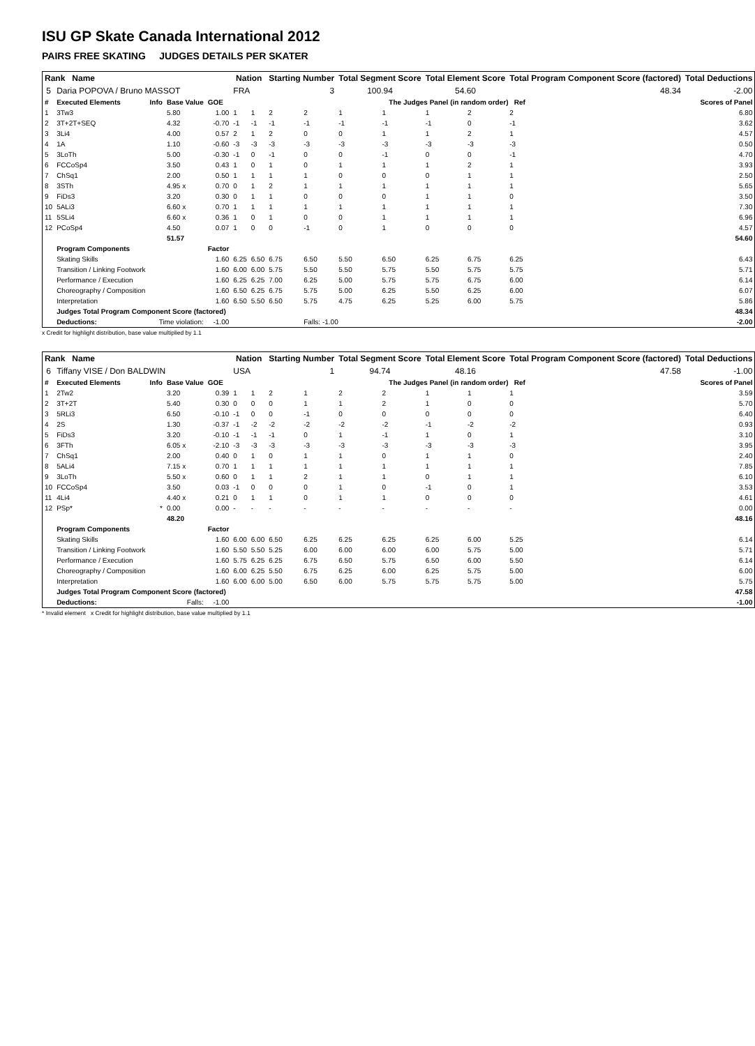ISU GP Skate Canada International 2012
PAIRS FREE SKATING JUDGES DETAILS PER SKATER
| Rank Name | | | | | Nation | | Starting Number | | Total Segment Score | | Total Element Score | | Total Program Component Score (factored) | | | | Total Deductions |
| --- | --- | --- | --- | --- | --- | --- | --- | --- | --- | --- | --- | --- | --- | --- | --- | --- | --- |
| 5 | Daria POPOVA / Bruno MASSOT | | | | FRA | | 3 | | 100.94 | | 54.60 | | 48.34 | | | | -2.00 |
| # | Executed Elements | Info | Base Value | GOE | The Judges Panel (in random order) Ref | | | | | | | | | | | | Scores of Panel |
| 1 | 3Tw3 | | 5.80 | 1.00 | 1 | 1 | 2 | 2 | 1 | 1 | 1 | 2 | 2 | | | | 6.80 |
| 2 | 3T+2T+SEQ | | 4.32 | -0.70 | -1 | -1 | -1 | -1 | -1 | -1 | -1 | 0 | -1 | | | | 3.62 |
| 3 | 3Li4 | | 4.00 | 0.57 | 2 | 1 | 2 | 0 | 0 | 1 | 1 | 2 | 1 | | | | 4.57 |
| 4 | 1A | | 1.10 | -0.60 | -3 | -3 | -3 | -3 | -3 | -3 | -3 | -3 | -3 | | | | 0.50 |
| 5 | 3LoTh | | 5.00 | -0.30 | -1 | 0 | -1 | 0 | 0 | -1 | 0 | 0 | -1 | | | | 4.70 |
| 6 | FCCoSp4 | | 3.50 | 0.43 | 1 | 0 | 1 | 0 | 1 | 1 | 1 | 2 | 1 | | | | 3.93 |
| 7 | ChSq1 | | 2.00 | 0.50 | 1 | 1 | 1 | 1 | 0 | 0 | 0 | 1 | 1 | | | | 2.50 |
| 8 | 3STh | | 4.95 x | 0.70 | 0 | 1 | 2 | 1 | 1 | 1 | 1 | 1 | 1 | | | | 5.65 |
| 9 | FiDs3 | | 3.20 | 0.30 | 0 | 1 | 1 | 0 | 0 | 0 | 1 | 1 | 0 | | | | 3.50 |
| 10 | 5ALi3 | | 6.60 x | 0.70 | 1 | 1 | 1 | 1 | 1 | 1 | 1 | 1 | 1 | | | | 7.30 |
| 11 | 5SLi4 | | 6.60 x | 0.36 | 1 | 0 | 1 | 0 | 0 | 1 | 1 | 1 | 1 | | | | 6.96 |
| 12 | PCoSp4 | | 4.50 | 0.07 | 1 | 0 | 0 | -1 | 0 | 1 | 0 | 0 | 0 | | | | 4.57 |
| | | | 51.57 | | | | | | | | | | | | | | 54.60 |
| | Program Components | | | Factor | | | | | | | | | | | | | |
| | Skating Skills | | | 1.60 | 6.25 | 6.50 | 6.75 | 6.50 | 5.50 | 6.50 | 6.25 | 6.75 | 6.25 | | | | 6.43 |
| | Transition / Linking Footwork | | | 1.60 | 6.00 | 6.00 | 5.75 | 5.50 | 5.50 | 5.75 | 5.50 | 5.75 | 5.75 | | | | 5.71 |
| | Performance / Execution | | | 1.60 | 6.25 | 6.25 | 7.00 | 6.25 | 5.00 | 5.75 | 5.75 | 6.75 | 6.00 | | | | 6.14 |
| | Choreography / Composition | | | 1.60 | 6.50 | 6.25 | 6.75 | 5.75 | 5.00 | 6.25 | 5.50 | 6.25 | 6.00 | | | | 6.07 |
| | Interpretation | | | 1.60 | 6.50 | 5.50 | 6.50 | 5.75 | 4.75 | 6.25 | 5.25 | 6.00 | 5.75 | | | | 5.86 |
| | Judges Total Program Component Score (factored) | | | | | | | | | | | | | | | | 48.34 |
| | Deductions: | Time violation: | | -1.00 | | | | Falls: -1.00 | | | | | | | | | -2.00 |
x Credit for highlight distribution, base value multiplied by 1.1
| Rank Name | | | | | Nation | | Starting Number | | Total Segment Score | | Total Element Score | | Total Program Component Score (factored) | | | | Total Deductions |
| --- | --- | --- | --- | --- | --- | --- | --- | --- | --- | --- | --- | --- | --- | --- | --- | --- | --- |
| 6 | Tiffany VISE / Don BALDWIN | | | | USA | | 1 | | 94.74 | | 48.16 | | 47.58 | | | | -1.00 |
| # | Executed Elements | Info | Base Value | GOE | The Judges Panel (in random order) Ref | | | | | | | | | | | | Scores of Panel |
| 1 | 2Tw2 | | 3.20 | 0.39 | 1 | 1 | 2 | 1 | 2 | 2 | 1 | 1 | 1 | | | | 3.59 |
| 2 | 3T+2T | | 5.40 | 0.30 | 0 | 0 | 0 | 1 | 1 | 2 | 1 | 0 | 0 | | | | 5.70 |
| 3 | 5RLi3 | | 6.50 | -0.10 | -1 | 0 | 0 | -1 | 0 | 0 | 0 | 0 | 0 | | | | 6.40 |
| 4 | 2S | | 1.30 | -0.37 | -1 | -2 | -2 | -2 | -2 | -2 | -1 | -2 | -2 | | | | 0.93 |
| 5 | FiDs3 | | 3.20 | -0.10 | -1 | -1 | -1 | 0 | 1 | -1 | 1 | 0 | 1 | | | | 3.10 |
| 6 | 3FTh | | 6.05 x | -2.10 | -3 | -3 | -3 | -3 | -3 | -3 | -3 | -3 | -3 | | | | 3.95 |
| 7 | ChSq1 | | 2.00 | 0.40 | 0 | 1 | 0 | 1 | 1 | 0 | 1 | 1 | 0 | | | | 2.40 |
| 8 | 5ALi4 | | 7.15 x | 0.70 | 1 | 1 | 1 | 1 | 1 | 1 | 1 | 1 | 1 | | | | 7.85 |
| 9 | 3LoTh | | 5.50 x | 0.60 | 0 | 1 | 1 | 2 | 1 | 1 | 0 | 1 | 1 | | | | 6.10 |
| 10 | FCCoSp4 | | 3.50 | 0.03 | -1 | 0 | 0 | 0 | 1 | 0 | -1 | 0 | 1 | | | | 3.53 |
| 11 | 4Li4 | | 4.40 x | 0.21 | 0 | 1 | 1 | 0 | 1 | 1 | 0 | 0 | 0 | | | | 4.61 |
| 12 | PSp* | * | 0.00 | 0.00 | - | - | - | - | - | - | - | - | - | | | | 0.00 |
| | | | 48.20 | | | | | | | | | | | | | | 48.16 |
| | Program Components | | | Factor | | | | | | | | | | | | | |
| | Skating Skills | | | 1.60 | 6.00 | 6.00 | 6.50 | 6.25 | 6.25 | 6.25 | 6.25 | 6.00 | 5.25 | | | | 6.14 |
| | Transition / Linking Footwork | | | 1.60 | 5.50 | 5.50 | 5.25 | 6.00 | 6.00 | 6.00 | 6.00 | 5.75 | 5.00 | | | | 5.71 |
| | Performance / Execution | | | 1.60 | 5.75 | 6.25 | 6.25 | 6.75 | 6.50 | 5.75 | 6.50 | 6.00 | 5.50 | | | | 6.14 |
| | Choreography / Composition | | | 1.60 | 6.00 | 6.25 | 5.50 | 6.75 | 6.25 | 6.00 | 6.25 | 5.75 | 5.00 | | | | 6.00 |
| | Interpretation | | | 1.60 | 6.00 | 6.00 | 5.00 | 6.50 | 6.00 | 5.75 | 5.75 | 5.75 | 5.00 | | | | 5.75 |
| | Judges Total Program Component Score (factored) | | | | | | | | | | | | | | | | 47.58 |
| | Deductions: | Falls: | | -1.00 | | | | | | | | | | | | | -1.00 |
* Invalid element x Credit for highlight distribution, base value multiplied by 1.1